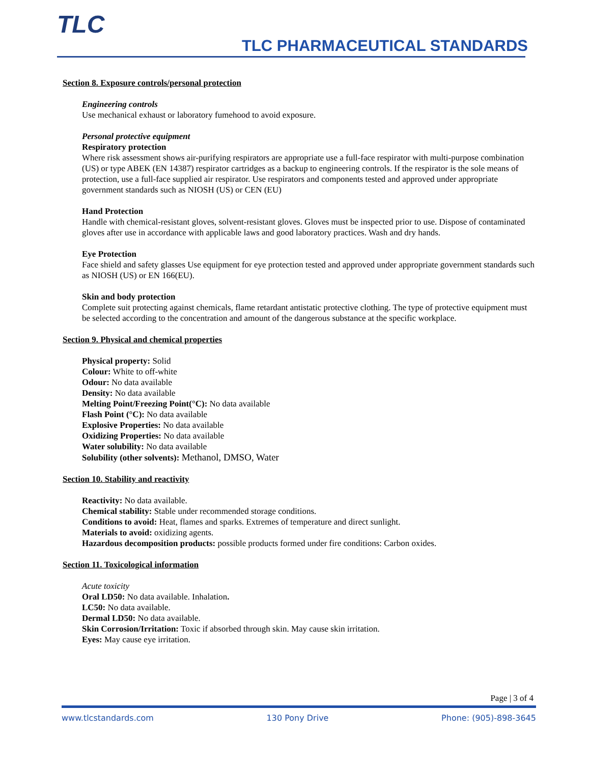TLC
TLC PHARMACEUTICAL STANDARDS
Section 8. Exposure controls/personal protection
Engineering controls
Use mechanical exhaust or laboratory fumehood to avoid exposure.
Personal protective equipment
Respiratory protection
Where risk assessment shows air-purifying respirators are appropriate use a full-face respirator with multi-purpose combination (US) or type ABEK (EN 14387) respirator cartridges as a backup to engineering controls. If the respirator is the sole means of protection, use a full-face supplied air respirator. Use respirators and components tested and approved under appropriate government standards such as NIOSH (US) or CEN (EU)
Hand Protection
Handle with chemical-resistant gloves, solvent-resistant gloves. Gloves must be inspected prior to use. Dispose of contaminated gloves after use in accordance with applicable laws and good laboratory practices. Wash and dry hands.
Eye Protection
Face shield and safety glasses Use equipment for eye protection tested and approved under appropriate government standards such as NIOSH (US) or EN 166(EU).
Skin and body protection
Complete suit protecting against chemicals, flame retardant antistatic protective clothing. The type of protective equipment must be selected according to the concentration and amount of the dangerous substance at the specific workplace.
Section 9. Physical and chemical properties
Physical property: Solid
Colour: White to off-white
Odour: No data available
Density: No data available
Melting Point/Freezing Point(°C): No data available
Flash Point (°C): No data available
Explosive Properties: No data available
Oxidizing Properties: No data available
Water solubility: No data available
Solubility (other solvents): Methanol, DMSO, Water
Section 10. Stability and reactivity
Reactivity: No data available.
Chemical stability: Stable under recommended storage conditions.
Conditions to avoid: Heat, flames and sparks. Extremes of temperature and direct sunlight.
Materials to avoid: oxidizing agents.
Hazardous decomposition products: possible products formed under fire conditions: Carbon oxides.
Section 11. Toxicological information
Acute toxicity
Oral LD50: No data available. Inhalation.
LC50: No data available.
Dermal LD50: No data available.
Skin Corrosion/Irritation: Toxic if absorbed through skin. May cause skin irritation.
Eyes: May cause eye irritation.
Page | 3 of 4
www.tlcstandards.com 130 Pony Drive Phone: (905)-898-3645